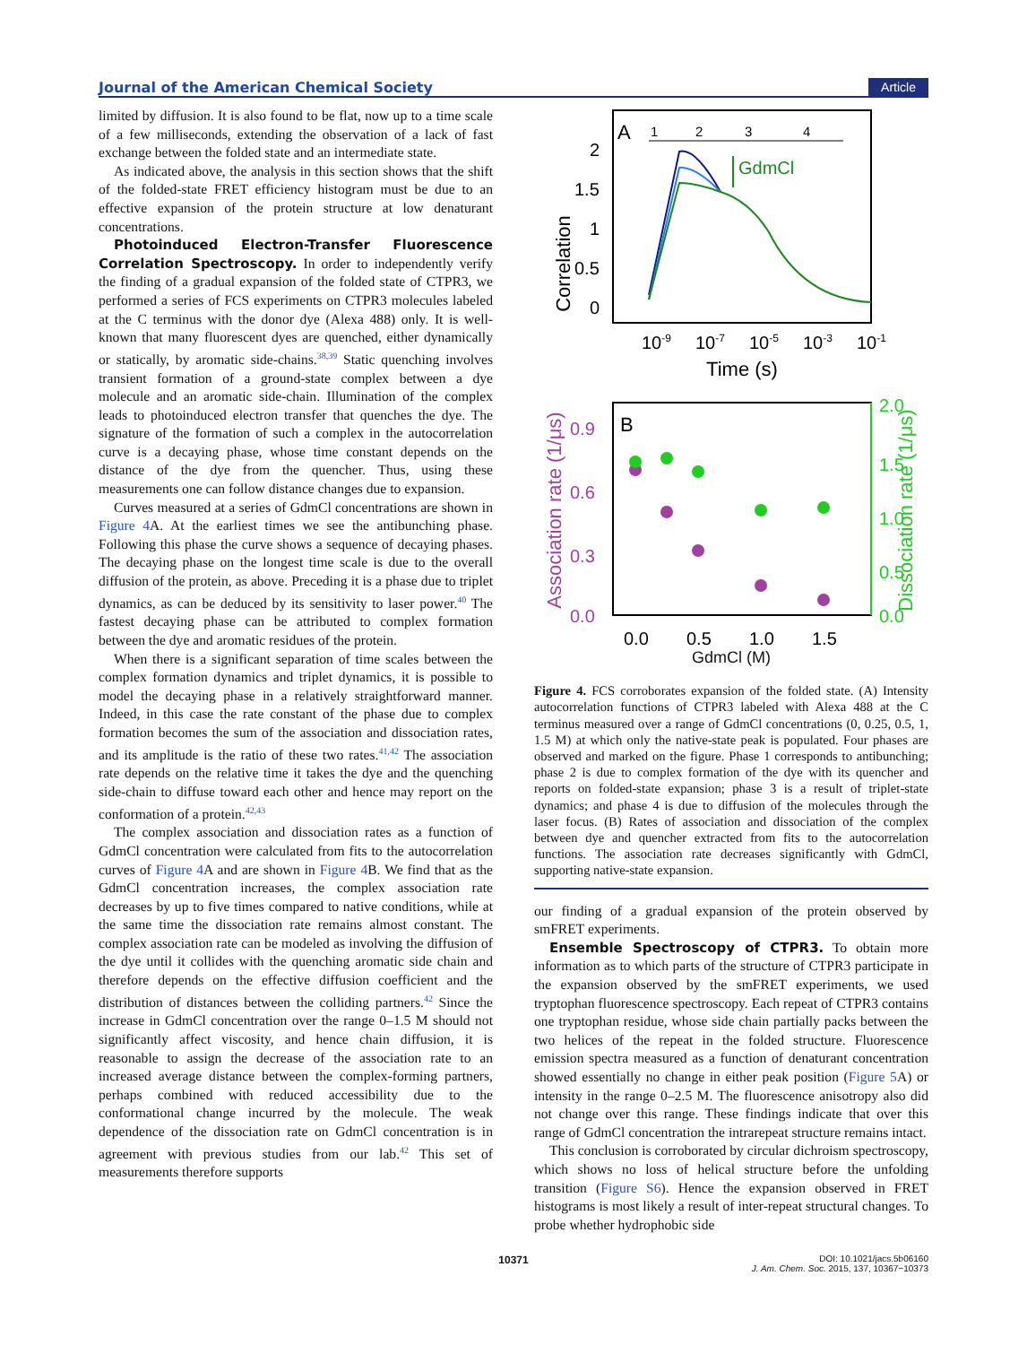Journal of the American Chemical Society Article
limited by diffusion. It is also found to be flat, now up to a time scale of a few milliseconds, extending the observation of a lack of fast exchange between the folded state and an intermediate state.
As indicated above, the analysis in this section shows that the shift of the folded-state FRET efficiency histogram must be due to an effective expansion of the protein structure at low denaturant concentrations.
Photoinduced Electron-Transfer Fluorescence Correlation Spectroscopy. In order to independently verify the finding of a gradual expansion of the folded state of CTPR3, we performed a series of FCS experiments on CTPR3 molecules labeled at the C terminus with the donor dye (Alexa 488) only. It is well-known that many fluorescent dyes are quenched, either dynamically or statically, by aromatic side-chains.<sup>38,39</sup> Static quenching involves transient formation of a ground-state complex between a dye molecule and an aromatic side-chain. Illumination of the complex leads to photoinduced electron transfer that quenches the dye. The signature of the formation of such a complex in the autocorrelation curve is a decaying phase, whose time constant depends on the distance of the dye from the quencher. Thus, using these measurements one can follow distance changes due to expansion.
Curves measured at a series of GdmCl concentrations are shown in Figure 4 A. At the earliest times we see the antibunching phase. Following this phase the curve shows a sequence of decaying phases. The decaying phase on the longest time scale is due to the overall diffusion of the protein, as above. Preceding it is a phase due to triplet dynamics, as can be deduced by its sensitivity to laser power.<sup>40</sup> The fastest decaying phase can be attributed to complex formation between the dye and aromatic residues of the protein.
When there is a significant separation of time scales between the complex formation dynamics and triplet dynamics, it is possible to model the decaying phase in a relatively straightforward manner. Indeed, in this case the rate constant of the phase due to complex formation becomes the sum of the association and dissociation rates, and its amplitude is the ratio of these two rates.<sup>41,42</sup> The association rate depends on the relative time it takes the dye and the quenching side-chain to diffuse toward each other and hence may report on the conformation of a protein.<sup>42,43</sup>
The complex association and dissociation rates as a function of GdmCl concentration were calculated from fits to the autocorrelation curves of Figure 4 A and are shown in Figure 4 B. We find that as the GdmCl concentration increases, the complex association rate decreases by up to five times compared to native conditions, while at the same time the dissociation rate remains almost constant. The complex association rate can be modeled as involving the diffusion of the dye until it collides with the quenching aromatic side chain and therefore depends on the effective diffusion coefficient and the distribution of distances between the colliding partners.<sup>42</sup> Since the increase in GdmCl concentration over the range 0–1.5 M should not significantly affect viscosity, and hence chain diffusion, it is reasonable to assign the decrease of the association rate to an increased average distance between the complex-forming partners, perhaps combined with reduced accessibility due to the conformational change incurred by the molecule. The weak dependence of the dissociation rate on GdmCl concentration is in agreement with previous studies from our lab.<sup>42</sup> This set of measurements therefore supports
A
1
2
3
4
2
1.5
1
0.5
0
Correlation
10-9
10-7
10-5
10-3
10-1
Time (s)
GdmCl
B
0.9
0.6
0.3
0.0
2.0
1.5
1.0
0.5
0.0
Association rate (1/μs)
Dissociation rate (1/μs)
0.0
0.5
1.0
1.5
GdmCl (M)
Figure 4. FCS corroborates expansion of the folded state. (A) Intensity autocorrelation functions of CTPR3 labeled with Alexa 488 at the C terminus measured over a range of GdmCl concentrations (0, 0.25, 0.5, 1, 1.5 M) at which only the native-state peak is populated. Four phases are observed and marked on the figure. Phase 1 corresponds to antibunching; phase 2 is due to complex formation of the dye with its quencher and reports on folded-state expansion; phase 3 is a result of triplet-state dynamics; and phase 4 is due to diffusion of the molecules through the laser focus. (B) Rates of association and dissociation of the complex between dye and quencher extracted from fits to the autocorrelation functions. The association rate decreases significantly with GdmCl, supporting native-state expansion.
our finding of a gradual expansion of the protein observed by smFRET experiments.
Ensemble Spectroscopy of CTPR3. To obtain more information as to which parts of the structure of CTPR3 participate in the expansion observed by the smFRET experiments, we used tryptophan fluorescence spectroscopy. Each repeat of CTPR3 contains one tryptophan residue, whose side chain partially packs between the two helices of the repeat in the folded structure. Fluorescence emission spectra measured as a function of denaturant concentration showed essentially no change in either peak position (Figure 5 A) or intensity in the range 0–2.5 M. The fluorescence anisotropy also did not change over this range. These findings indicate that over this range of GdmCl concentration the intrarepeat structure remains intact.
This conclusion is corroborated by circular dichroism spectroscopy, which shows no loss of helical structure before the unfolding transition (Figure S6). Hence the expansion observed in FRET histograms is most likely a result of inter-repeat structural changes. To probe whether hydrophobic side
10371 DOI: 10.1021/jacs.5b06160
J. Am. Chem. Soc. 2015, 137, 10367−10373